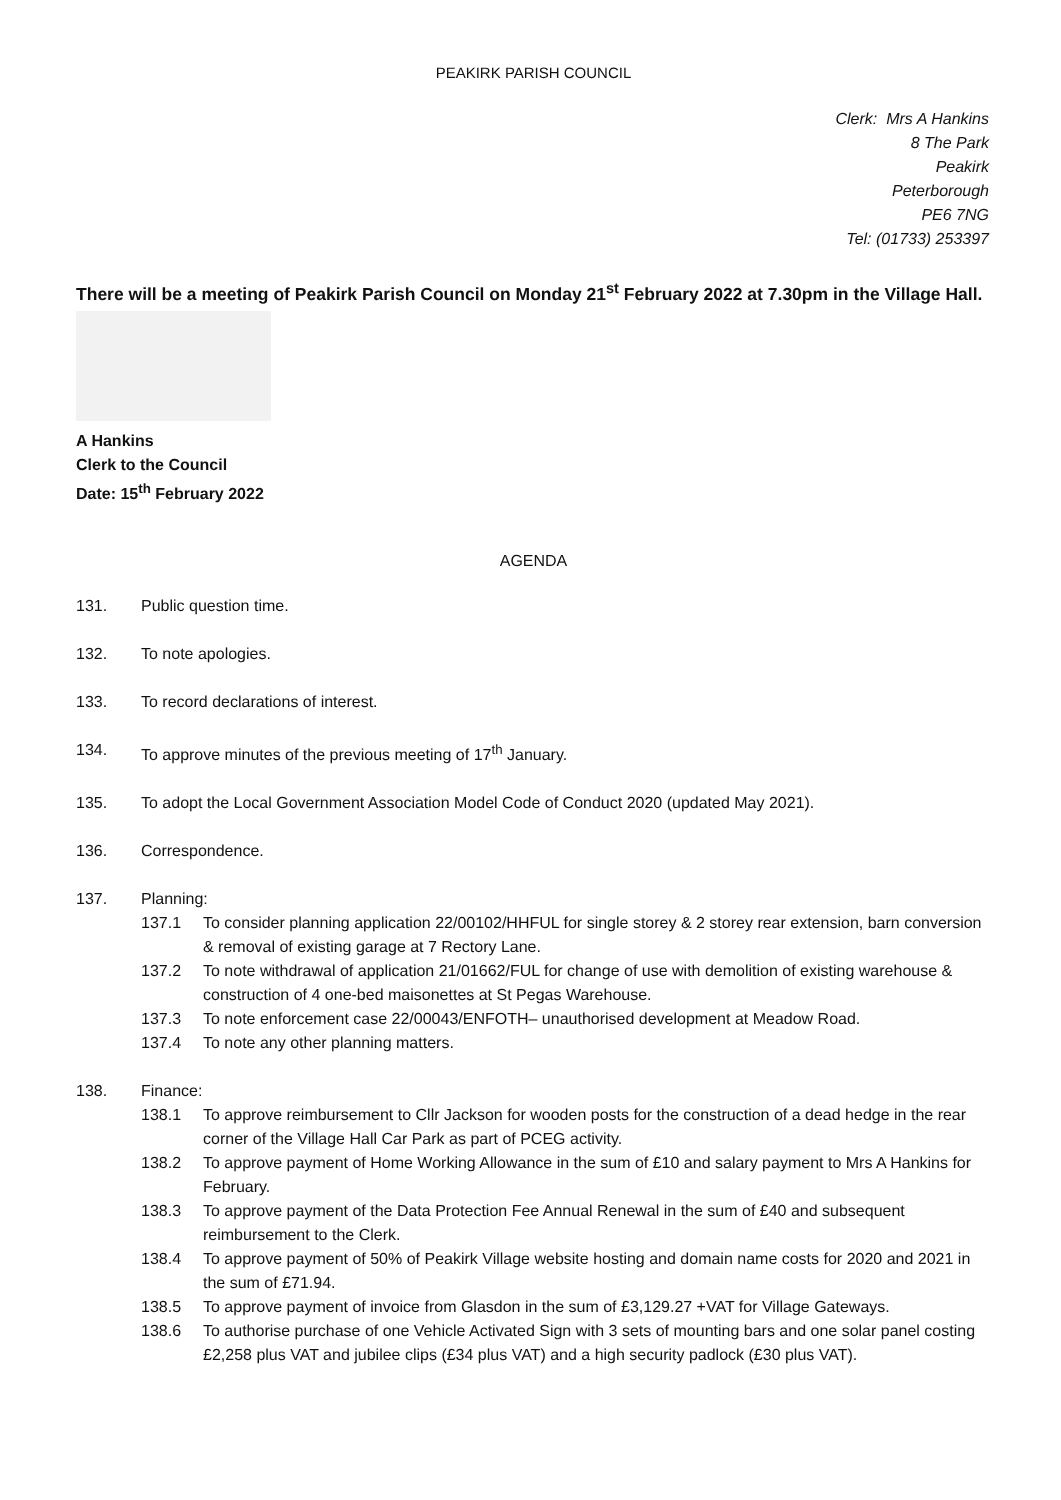PEAKIRK PARISH COUNCIL
Clerk: Mrs A Hankins
8 The Park
Peakirk
Peterborough
PE6 7NG
Tel: (01733) 253397
There will be a meeting of Peakirk Parish Council on Monday 21<sup>st</sup> February 2022 at 7.30pm in the Village Hall.
A Hankins
Clerk to the Council
Date: 15<sup>th</sup> February 2022
AGENDA
131. Public question time.
132. To note apologies.
133. To record declarations of interest.
134. To approve minutes of the previous meeting of 17<sup>th</sup> January.
135. To adopt the Local Government Association Model Code of Conduct 2020 (updated May 2021).
136. Correspondence.
137. Planning:
137.1 To consider planning application 22/00102/HHFUL for single storey & 2 storey rear extension, barn conversion & removal of existing garage at 7 Rectory Lane.
137.2 To note withdrawal of application 21/01662/FUL for change of use with demolition of existing warehouse & construction of 4 one-bed maisonettes at St Pegas Warehouse.
137.3 To note enforcement case 22/00043/ENFOTH– unauthorised development at Meadow Road.
137.4 To note any other planning matters.
138. Finance:
138.1 To approve reimbursement to Cllr Jackson for wooden posts for the construction of a dead hedge in the rear corner of the Village Hall Car Park as part of PCEG activity.
138.2 To approve payment of Home Working Allowance in the sum of £10 and salary payment to Mrs A Hankins for February.
138.3 To approve payment of the Data Protection Fee Annual Renewal in the sum of £40 and subsequent reimbursement to the Clerk.
138.4 To approve payment of 50% of Peakirk Village website hosting and domain name costs for 2020 and 2021 in the sum of £71.94.
138.5 To approve payment of invoice from Glasdon in the sum of £3,129.27 +VAT for Village Gateways.
138.6 To authorise purchase of one Vehicle Activated Sign with 3 sets of mounting bars and one solar panel costing £2,258 plus VAT and jubilee clips (£34 plus VAT) and a high security padlock (£30 plus VAT).